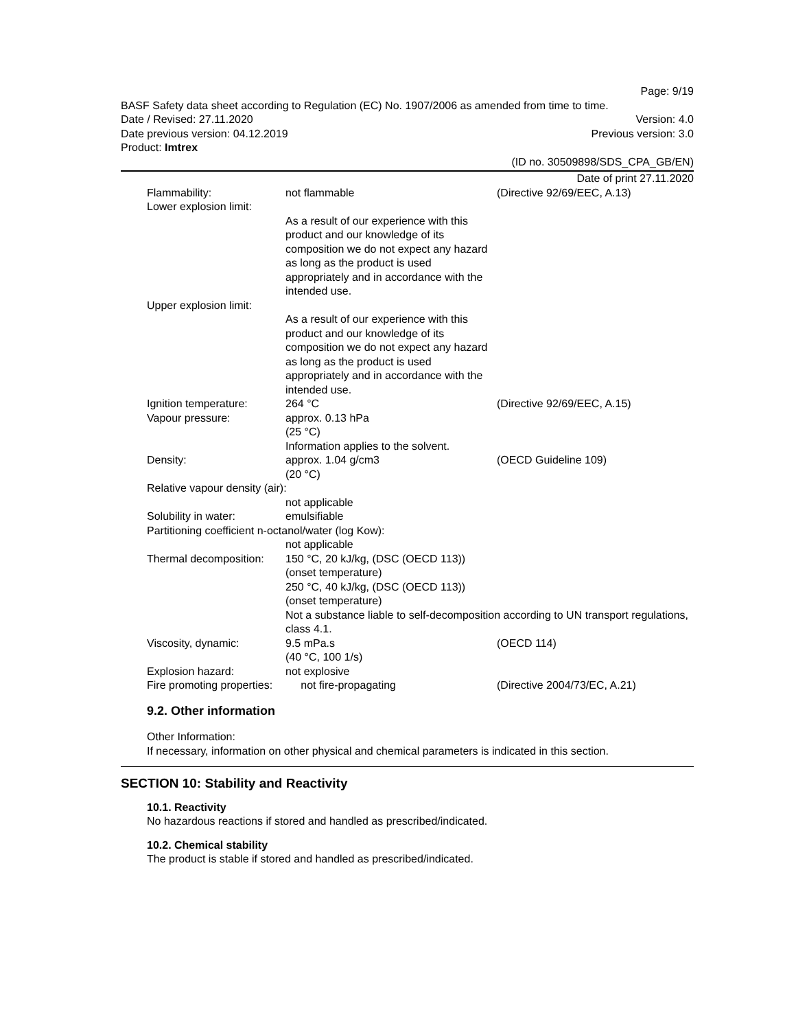Page: 9/19
BASF Safety data sheet according to Regulation (EC) No. 1907/2006 as amended from time to time.
Date / Revised: 27.11.2020 Version: 4.0
Date previous version: 04.12.2019 Previous version: 3.0
Product: Imtrex
(ID no. 30509898/SDS_CPA_GB/EN)
Date of print 27.11.2020
Flammability:
not flammable
(Directive 92/69/EEC, A.13)
Lower explosion limit:
As a result of our experience with this product and our knowledge of its composition we do not expect any hazard as long as the product is used appropriately and in accordance with the intended use.
Upper explosion limit:
As a result of our experience with this product and our knowledge of its composition we do not expect any hazard as long as the product is used appropriately and in accordance with the intended use.
Ignition temperature:
264 °C
(Directive 92/69/EEC, A.15)
Vapour pressure:
approx. 0.13 hPa
(25 °C)
Information applies to the solvent.
Density:
approx. 1.04 g/cm3
(20 °C)
(OECD Guideline 109)
Relative vapour density (air):
not applicable
Solubility in water:
emulsifiable
Partitioning coefficient n-octanol/water (log Kow):
not applicable
Thermal decomposition:
150 °C, 20 kJ/kg, (DSC (OECD 113))
(onset temperature)
250 °C, 40 kJ/kg, (DSC (OECD 113))
(onset temperature)
Not a substance liable to self-decomposition according to UN transport regulations, class 4.1.
Viscosity, dynamic:
9.5 mPa.s
(40 °C, 100 1/s)
(OECD 114)
Explosion hazard:
not explosive
Fire promoting properties:
not fire-propagating
(Directive 2004/73/EC, A.21)
9.2. Other information
Other Information:
If necessary, information on other physical and chemical parameters is indicated in this section.
SECTION 10: Stability and Reactivity
10.1. Reactivity
No hazardous reactions if stored and handled as prescribed/indicated.
10.2. Chemical stability
The product is stable if stored and handled as prescribed/indicated.